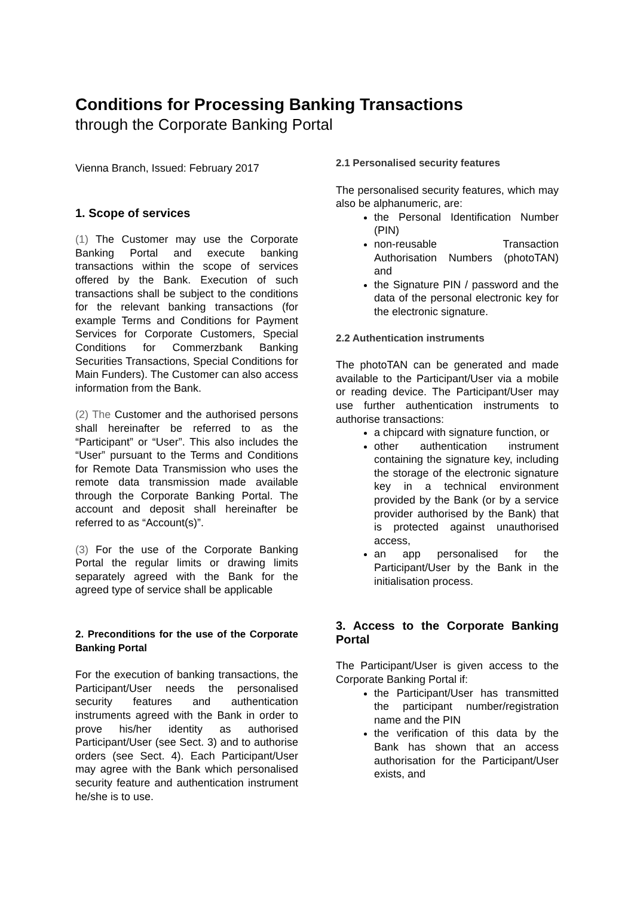Conditions for Processing Banking Transactions
through the Corporate Banking Portal
Vienna Branch, Issued: February 2017
1. Scope of services
(1) The Customer may use the Corporate Banking Portal and execute banking transactions within the scope of services offered by the Bank. Execution of such transactions shall be subject to the conditions for the relevant banking transactions (for example Terms and Conditions for Payment Services for Corporate Customers, Special Conditions for Commerzbank Banking Securities Transactions, Special Conditions for Main Funders). The Customer can also access information from the Bank.
(2) The Customer and the authorised persons shall hereinafter be referred to as the “Participant” or “User”. This also includes the “User” pursuant to the Terms and Conditions for Remote Data Transmission who uses the remote data transmission made available through the Corporate Banking Portal. The account and deposit shall hereinafter be referred to as “Account(s)”.
(3) For the use of the Corporate Banking Portal the regular limits or drawing limits separately agreed with the Bank for the agreed type of service shall be applicable
2. Preconditions for the use of the Corporate Banking Portal
For the execution of banking transactions, the Participant/User needs the personalised security features and authentication instruments agreed with the Bank in order to prove his/her identity as authorised Participant/User (see Sect. 3) and to authorise orders (see Sect. 4). Each Participant/User may agree with the Bank which personalised security feature and authentication instrument he/she is to use.
2.1 Personalised security features
The personalised security features, which may also be alphanumeric, are:
the Personal Identification Number (PIN)
non-reusable Transaction Authorisation Numbers (photoTAN) and
the Signature PIN / password and the data of the personal electronic key for the electronic signature.
2.2 Authentication instruments
The photoTAN can be generated and made available to the Participant/User via a mobile or reading device. The Participant/User may use further authentication instruments to authorise transactions:
a chipcard with signature function, or
other authentication instrument containing the signature key, including the storage of the electronic signature key in a technical environment provided by the Bank (or by a service provider authorised by the Bank) that is protected against unauthorised access,
an app personalised for the Participant/User by the Bank in the initialisation process.
3. Access to the Corporate Banking Portal
The Participant/User is given access to the Corporate Banking Portal if:
the Participant/User has transmitted the participant number/registration name and the PIN
the verification of this data by the Bank has shown that an access authorisation for the Participant/User exists, and